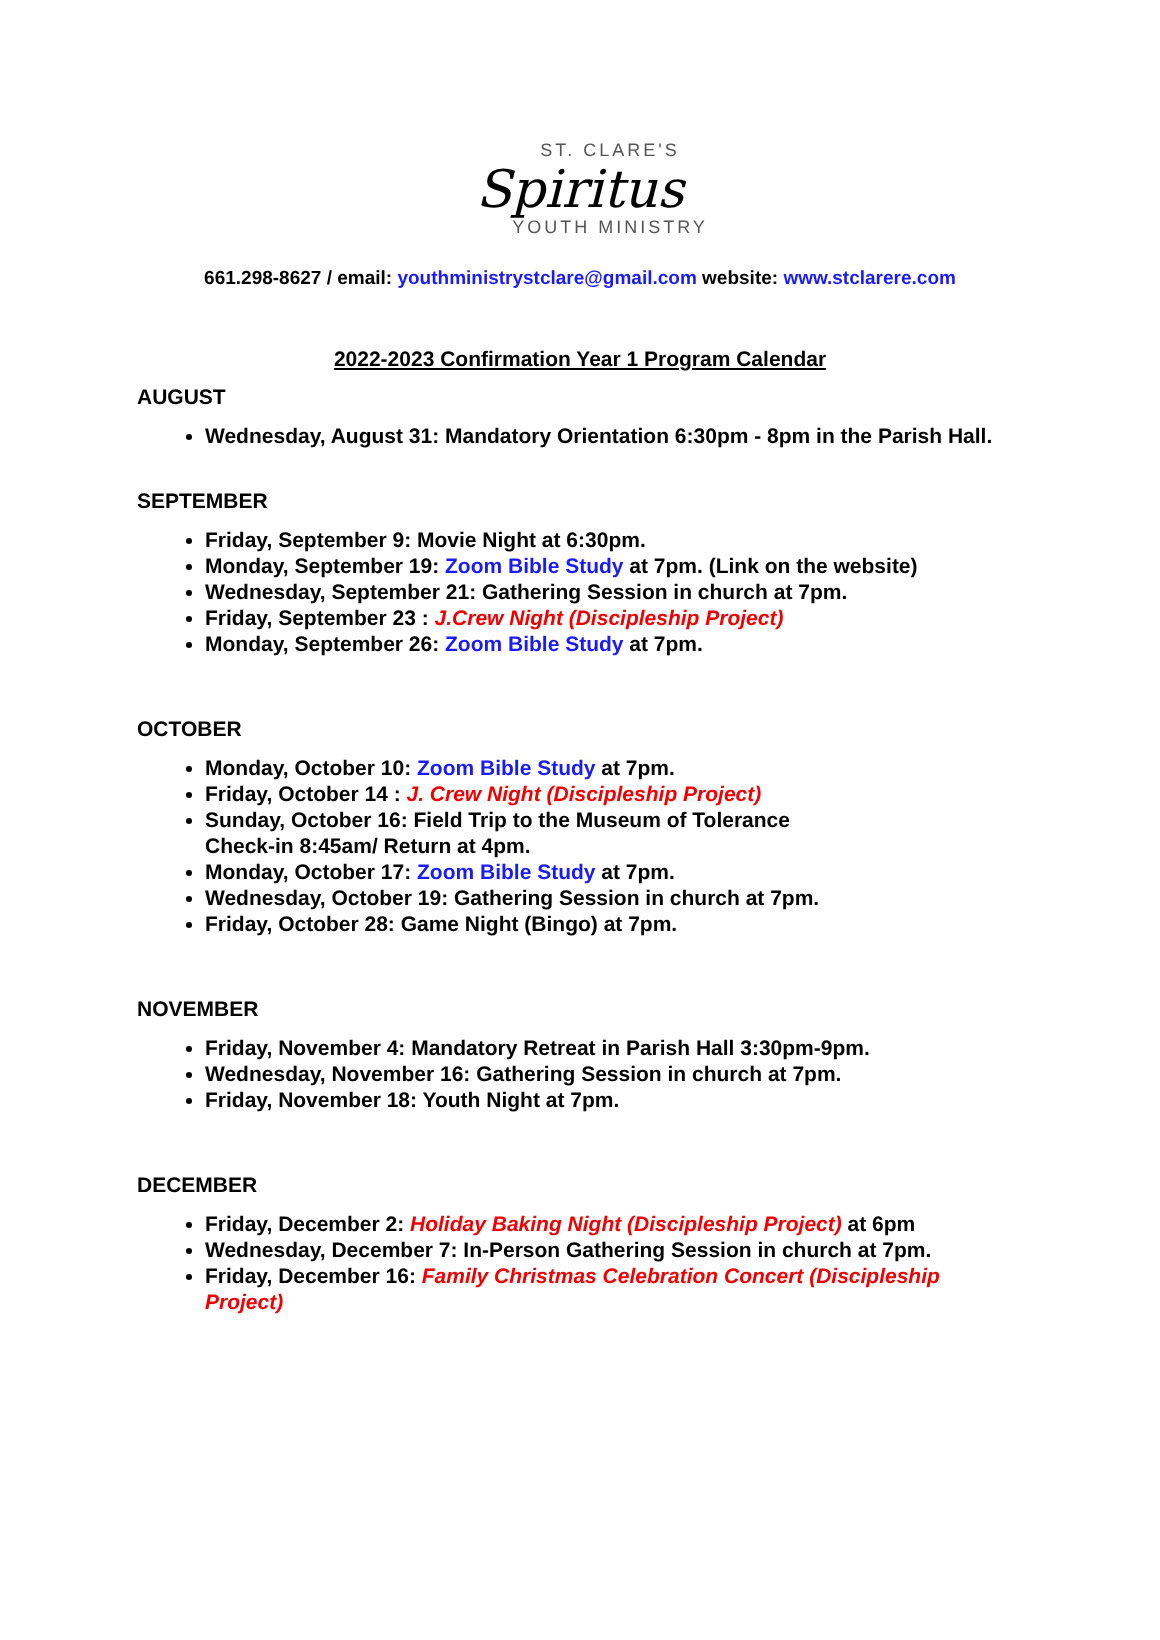ST. CLARE'S
Spiritus
YOUTH MINISTRY
661.298-8627 / email: youthministrystclare@gmail.com website: www.stclarere.com
2022-2023 Confirmation Year 1 Program Calendar
AUGUST
Wednesday, August 31: Mandatory Orientation 6:30pm - 8pm in the Parish Hall.
SEPTEMBER
Friday, September 9: Movie Night at 6:30pm.
Monday, September 19: Zoom Bible Study at 7pm. (Link on the website)
Wednesday, September 21: Gathering Session in church at 7pm.
Friday, September 23 : J.Crew Night (Discipleship Project)
Monday, September 26: Zoom Bible Study at 7pm.
OCTOBER
Monday, October 10: Zoom Bible Study at 7pm.
Friday, October 14 : J. Crew Night (Discipleship Project)
Sunday, October 16: Field Trip to the Museum of Tolerance
Check-in 8:45am/ Return at 4pm.
Monday, October 17: Zoom Bible Study at 7pm.
Wednesday, October 19: Gathering Session in church at 7pm.
Friday, October 28: Game Night (Bingo) at 7pm.
NOVEMBER
Friday, November 4: Mandatory Retreat in Parish Hall 3:30pm-9pm.
Wednesday, November 16: Gathering Session in church at 7pm.
Friday, November 18: Youth Night at 7pm.
DECEMBER
Friday, December 2: Holiday Baking Night (Discipleship Project) at 6pm
Wednesday, December 7: In-Person Gathering Session in church at 7pm.
Friday, December 16: Family Christmas Celebration Concert (Discipleship Project)